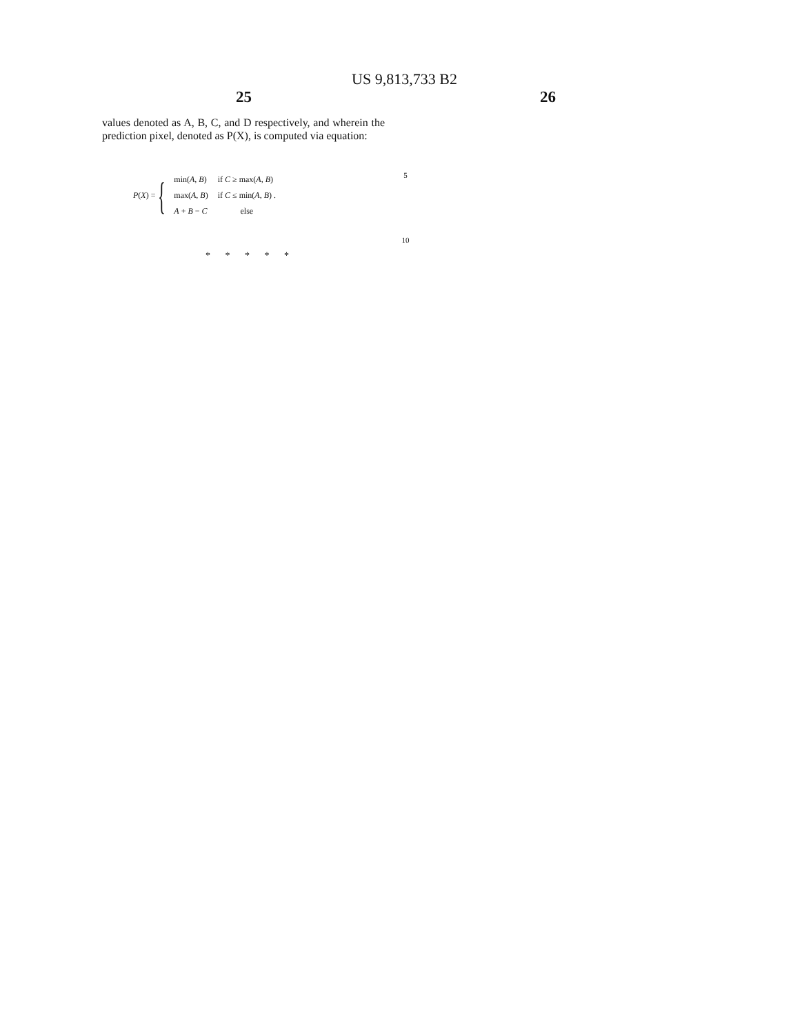US 9,813,733 B2
25 26
values denoted as A, B, C, and D respectively, and wherein the prediction pixel, denoted as P(X), is computed via equation:
P (X) = {
| min( A , B ) | if C ≥ max( A , B ) |
| max( A , B ) | if C ≤ min( A , B ) . |
| A + B − C | else |
* * * * *
5
10